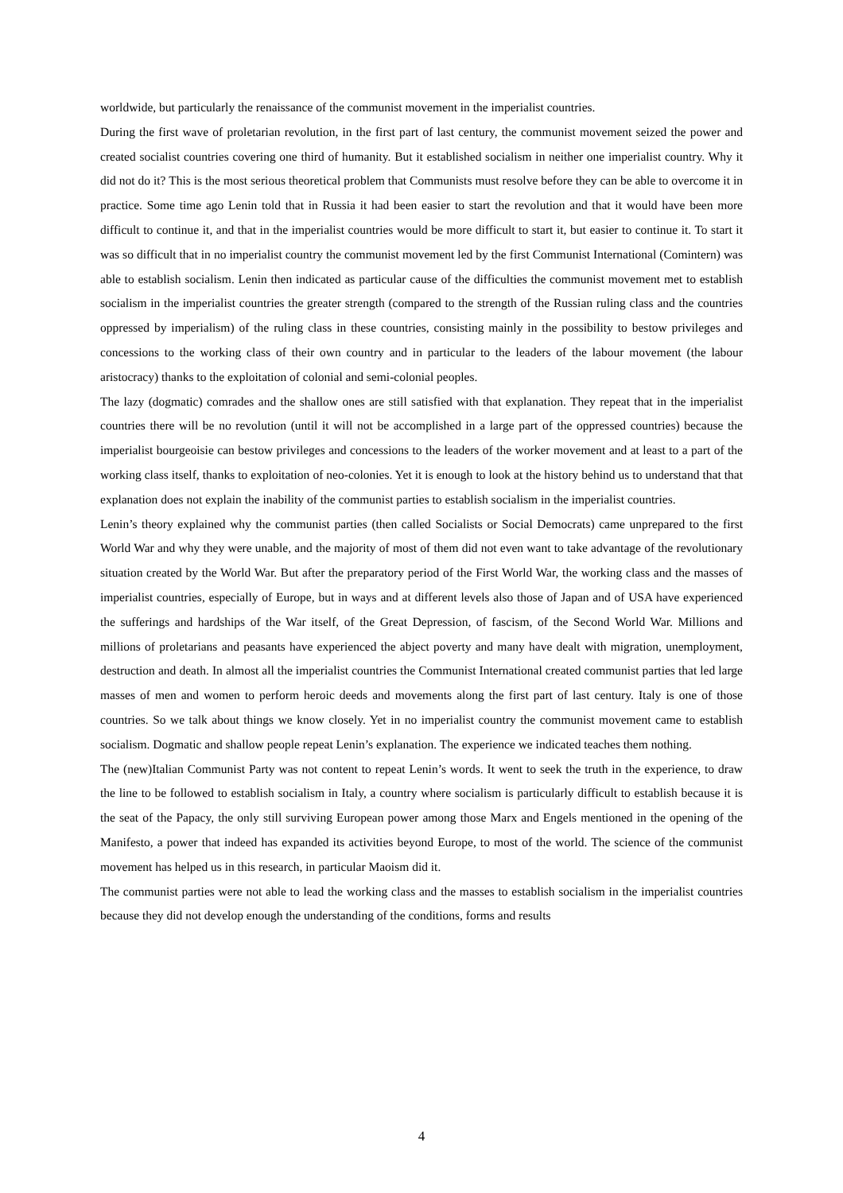worldwide, but particularly the renaissance of the communist movement in the imperialist countries.
During the first wave of proletarian revolution, in the first part of last century, the communist movement seized the power and created socialist countries covering one third of humanity. But it established socialism in neither one imperialist country. Why it did not do it? This is the most serious theoretical problem that Communists must resolve before they can be able to overcome it in practice. Some time ago Lenin told that in Russia it had been easier to start the revolution and that it would have been more difficult to continue it, and that in the imperialist countries would be more difficult to start it, but easier to continue it. To start it was so difficult that in no imperialist country the communist movement led by the first Communist International (Comintern) was able to establish socialism. Lenin then indicated as particular cause of the difficulties the communist movement met to establish socialism in the imperialist countries the greater strength (compared to the strength of the Russian ruling class and the countries oppressed by imperialism) of the ruling class in these countries, consisting mainly in the possibility to bestow privileges and concessions to the working class of their own country and in particular to the leaders of the labour movement (the labour aristocracy) thanks to the exploitation of colonial and semi-colonial peoples.
The lazy (dogmatic) comrades and the shallow ones are still satisfied with that explanation. They repeat that in the imperialist countries there will be no revolution (until it will not be accomplished in a large part of the oppressed countries) because the imperialist bourgeoisie can bestow privileges and concessions to the leaders of the worker movement and at least to a part of the working class itself, thanks to exploitation of neo-colonies. Yet it is enough to look at the history behind us to understand that that explanation does not explain the inability of the communist parties to establish socialism in the imperialist countries.
Lenin’s theory explained why the communist parties (then called Socialists or Social Democrats) came unprepared to the first World War and why they were unable, and the majority of most of them did not even want to take advantage of the revolutionary situation created by the World War. But after the preparatory period of the First World War, the working class and the masses of imperialist countries, especially of Europe, but in ways and at different levels also those of Japan and of USA have experienced the sufferings and hardships of the War itself, of the Great Depression, of fascism, of the Second World War. Millions and millions of proletarians and peasants have experienced the abject poverty and many have dealt with migration, unemployment, destruction and death. In almost all the imperialist countries the Communist International created communist parties that led large masses of men and women to perform heroic deeds and movements along the first part of last century. Italy is one of those countries. So we talk about things we know closely. Yet in no imperialist country the communist movement came to establish socialism. Dogmatic and shallow people repeat Lenin’s explanation. The experience we indicated teaches them nothing.
The (new)Italian Communist Party was not content to repeat Lenin’s words. It went to seek the truth in the experience, to draw the line to be followed to establish socialism in Italy, a country where socialism is particularly difficult to establish because it is the seat of the Papacy, the only still surviving European power among those Marx and Engels mentioned in the opening of the Manifesto, a power that indeed has expanded its activities beyond Europe, to most of the world. The science of the communist movement has helped us in this research, in particular Maoism did it.
The communist parties were not able to lead the working class and the masses to establish socialism in the imperialist countries because they did not develop enough the understanding of the conditions, forms and results
4